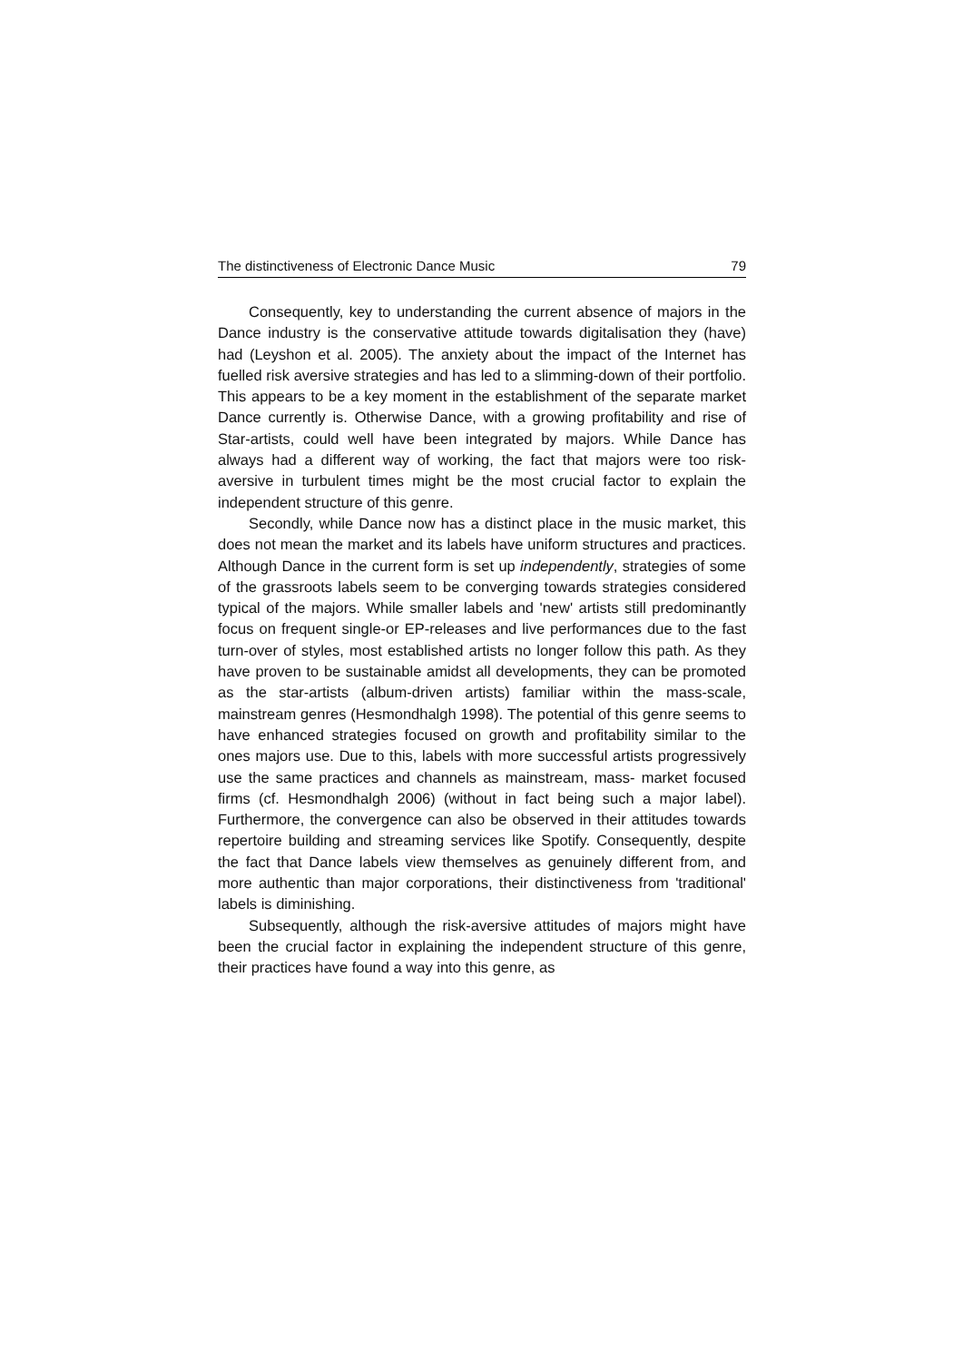The distinctiveness of Electronic Dance Music 79
Consequently, key to understanding the current absence of majors in the Dance industry is the conservative attitude towards digitalisation they (have) had (Leyshon et al. 2005). The anxiety about the impact of the Internet has fuelled risk aversive strategies and has led to a slimming-down of their portfolio. This appears to be a key moment in the establishment of the separate market Dance currently is. Otherwise Dance, with a growing profitability and rise of Star-artists, could well have been integrated by majors. While Dance has always had a different way of working, the fact that majors were too risk-aversive in turbulent times might be the most crucial factor to explain the independent structure of this genre.
Secondly, while Dance now has a distinct place in the music market, this does not mean the market and its labels have uniform structures and practices. Although Dance in the current form is set up independently, strategies of some of the grassroots labels seem to be converging towards strategies considered typical of the majors. While smaller labels and 'new' artists still predominantly focus on frequent single-or EP-releases and live performances due to the fast turn-over of styles, most established artists no longer follow this path. As they have proven to be sustainable amidst all developments, they can be promoted as the star-artists (album-driven artists) familiar within the mass-scale, mainstream genres (Hesmondhalgh 1998). The potential of this genre seems to have enhanced strategies focused on growth and profitability similar to the ones majors use. Due to this, labels with more successful artists progressively use the same practices and channels as mainstream, mass- market focused firms (cf. Hesmondhalgh 2006) (without in fact being such a major label). Furthermore, the convergence can also be observed in their attitudes towards repertoire building and streaming services like Spotify. Consequently, despite the fact that Dance labels view themselves as genuinely different from, and more authentic than major corporations, their distinctiveness from 'traditional' labels is diminishing.
Subsequently, although the risk-aversive attitudes of majors might have been the crucial factor in explaining the independent structure of this genre, their practices have found a way into this genre, as